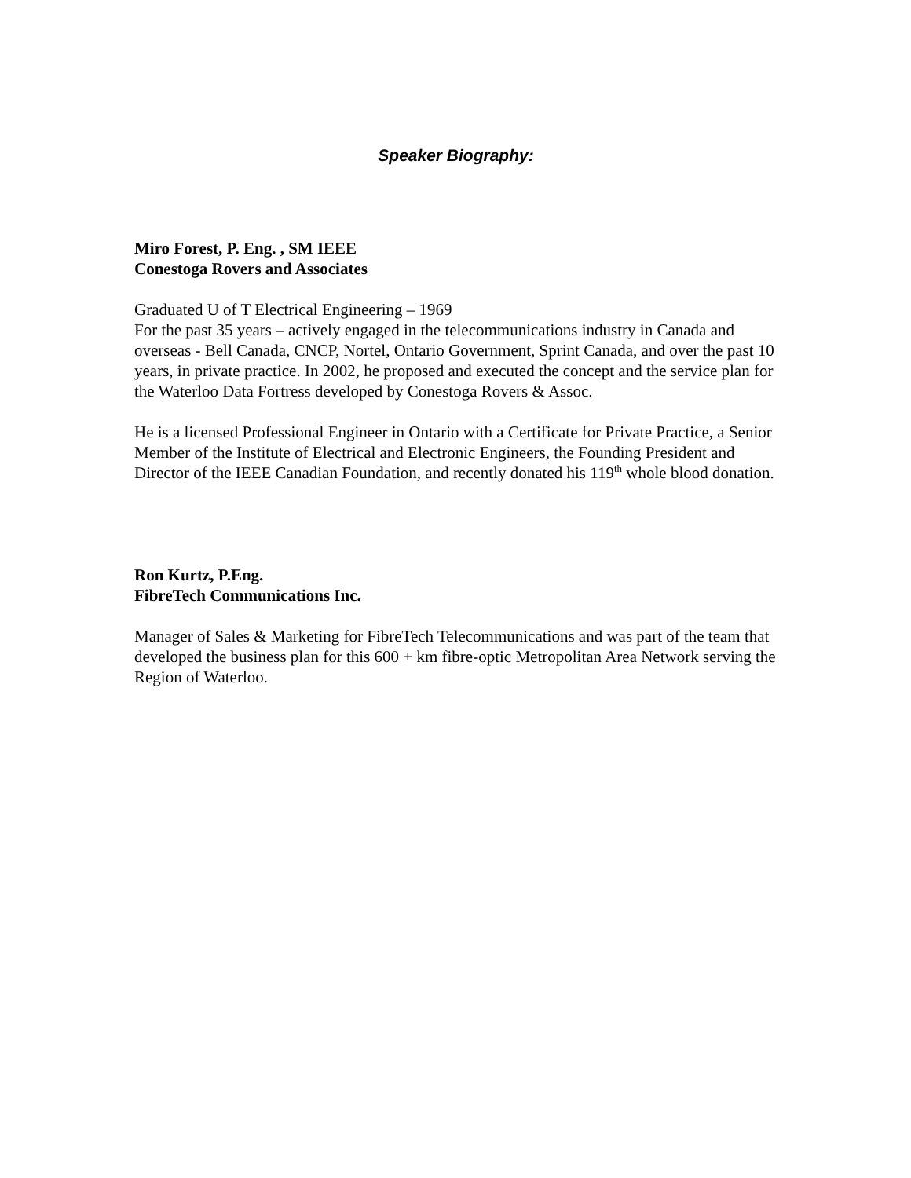Speaker Biography:
Miro Forest, P. Eng. , SM IEEE
Conestoga Rovers and Associates
Graduated U of T Electrical Engineering – 1969
For the past 35 years – actively engaged in the telecommunications industry in Canada and overseas - Bell Canada, CNCP, Nortel, Ontario Government, Sprint Canada, and over the past 10 years, in private practice. In 2002, he proposed and executed the concept and the service plan for the Waterloo Data Fortress developed by Conestoga Rovers & Assoc.
He is a licensed Professional Engineer in Ontario with a Certificate for Private Practice, a Senior Member of the Institute of Electrical and Electronic Engineers, the Founding President and Director of the IEEE Canadian Foundation, and recently donated his 119<sup>th</sup> whole blood donation.
Ron Kurtz, P.Eng.
FibreTech Communications Inc.
Manager of Sales & Marketing for FibreTech Telecommunications and was part of the team that developed the business plan for this 600 + km fibre-optic Metropolitan Area Network serving the Region of Waterloo.